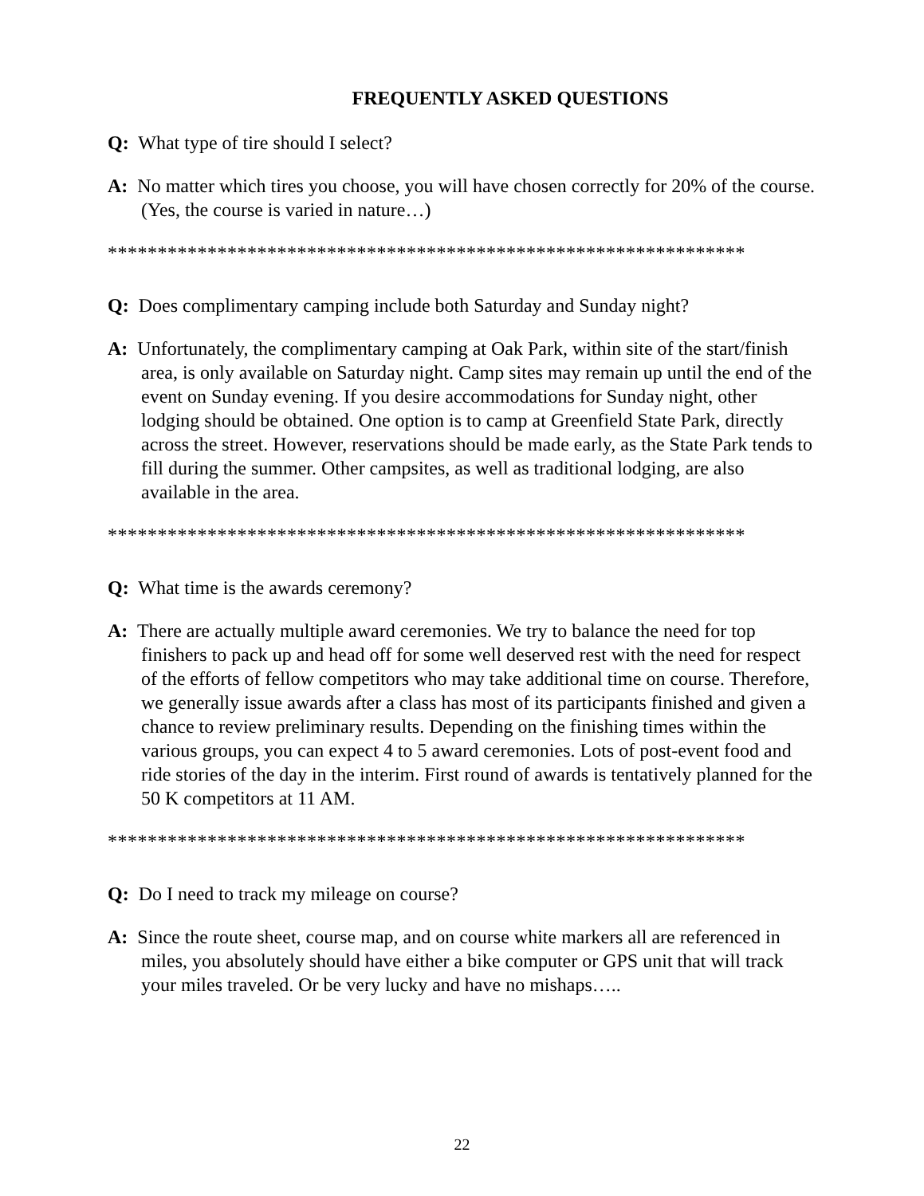FREQUENTLY ASKED QUESTIONS
Q: What type of tire should I select?
A: No matter which tires you choose, you will have chosen correctly for 20% of the course. (Yes, the course is varied in nature…)
****************************************************************
Q: Does complimentary camping include both Saturday and Sunday night?
A: Unfortunately, the complimentary camping at Oak Park, within site of the start/finish area, is only available on Saturday night. Camp sites may remain up until the end of the event on Sunday evening. If you desire accommodations for Sunday night, other lodging should be obtained. One option is to camp at Greenfield State Park, directly across the street. However, reservations should be made early, as the State Park tends to fill during the summer. Other campsites, as well as traditional lodging, are also available in the area.
****************************************************************
Q: What time is the awards ceremony?
A: There are actually multiple award ceremonies. We try to balance the need for top finishers to pack up and head off for some well deserved rest with the need for respect of the efforts of fellow competitors who may take additional time on course. Therefore, we generally issue awards after a class has most of its participants finished and given a chance to review preliminary results. Depending on the finishing times within the various groups, you can expect 4 to 5 award ceremonies. Lots of post-event food and ride stories of the day in the interim. First round of awards is tentatively planned for the 50 K competitors at 11 AM.
****************************************************************
Q: Do I need to track my mileage on course?
A: Since the route sheet, course map, and on course white markers all are referenced in miles, you absolutely should have either a bike computer or GPS unit that will track your miles traveled. Or be very lucky and have no mishaps…..
22